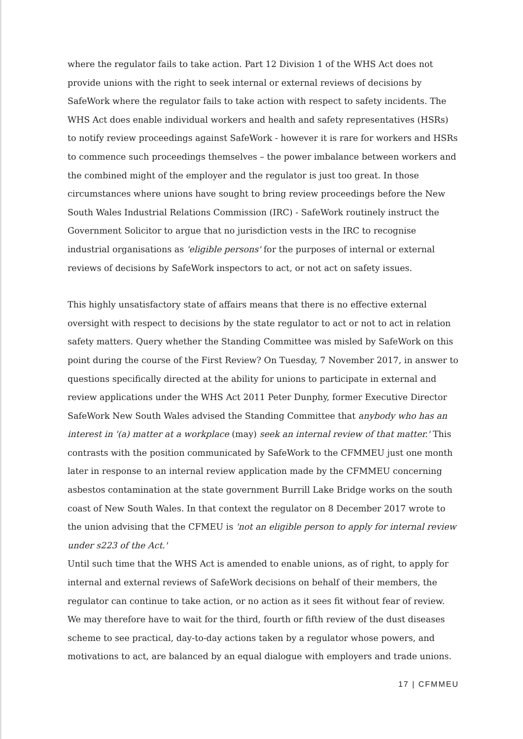where the regulator fails to take action. Part 12 Division 1 of the WHS Act does not provide unions with the right to seek internal or external reviews of decisions by SafeWork where the regulator fails to take action with respect to safety incidents. The WHS Act does enable individual workers and health and safety representatives (HSRs) to notify review proceedings against SafeWork - however it is rare for workers and HSRs to commence such proceedings themselves – the power imbalance between workers and the combined might of the employer and the regulator is just too great. In those circumstances where unions have sought to bring review proceedings before the New South Wales Industrial Relations Commission (IRC) - SafeWork routinely instruct the Government Solicitor to argue that no jurisdiction vests in the IRC to recognise industrial organisations as 'eligible persons' for the purposes of internal or external reviews of decisions by SafeWork inspectors to act, or not act on safety issues.
This highly unsatisfactory state of affairs means that there is no effective external oversight with respect to decisions by the state regulator to act or not to act in relation safety matters. Query whether the Standing Committee was misled by SafeWork on this point during the course of the First Review? On Tuesday, 7 November 2017, in answer to questions specifically directed at the ability for unions to participate in external and review applications under the WHS Act 2011 Peter Dunphy, former Executive Director SafeWork New South Wales advised the Standing Committee that anybody who has an interest in '(a) matter at a workplace (may) seek an internal review of that matter.' This contrasts with the position communicated by SafeWork to the CFMMEU just one month later in response to an internal review application made by the CFMMEU concerning asbestos contamination at the state government Burrill Lake Bridge works on the south coast of New South Wales. In that context the regulator on 8 December 2017 wrote to the union advising that the CFMEU is 'not an eligible person to apply for internal review under s223 of the Act.'
Until such time that the WHS Act is amended to enable unions, as of right, to apply for internal and external reviews of SafeWork decisions on behalf of their members, the regulator can continue to take action, or no action as it sees fit without fear of review. We may therefore have to wait for the third, fourth or fifth review of the dust diseases scheme to see practical, day-to-day actions taken by a regulator whose powers, and motivations to act, are balanced by an equal dialogue with employers and trade unions.
17 | CFMMEU